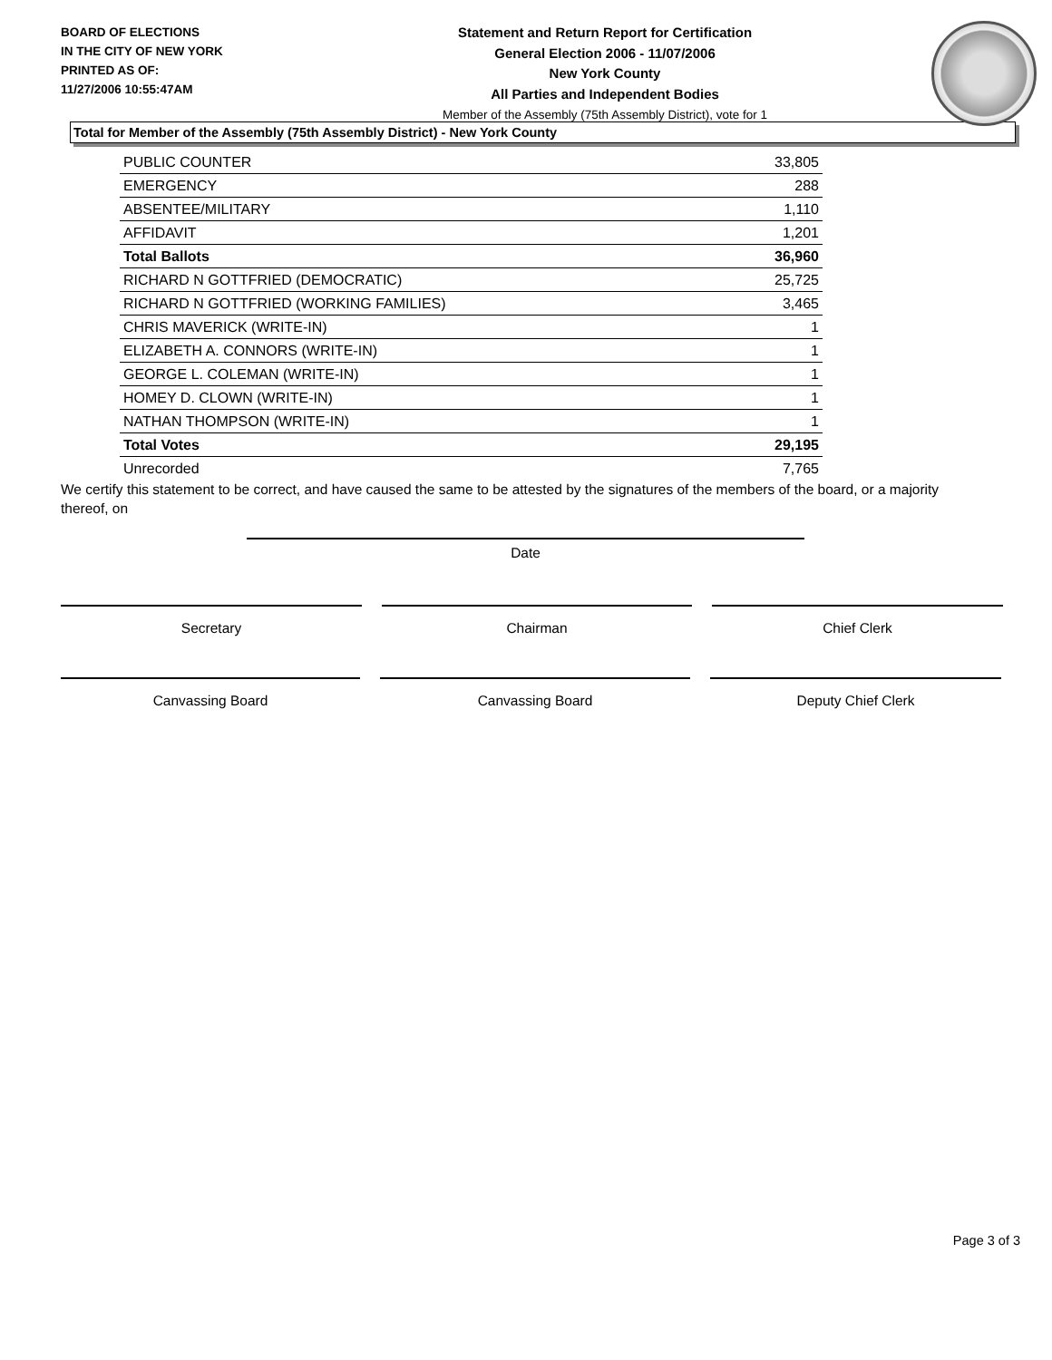BOARD OF ELECTIONS
IN THE CITY OF NEW YORK
PRINTED AS OF:
11/27/2006 10:55:47AM
Statement and Return Report for Certification
General Election 2006 - 11/07/2006
New York County
All Parties and Independent Bodies
Member of the Assembly (75th Assembly District), vote for 1
Total for Member of the Assembly (75th Assembly District) - New York County
| PUBLIC COUNTER | 33,805 |
| EMERGENCY | 288 |
| ABSENTEE/MILITARY | 1,110 |
| AFFIDAVIT | 1,201 |
| Total Ballots | 36,960 |
| RICHARD N GOTTFRIED (DEMOCRATIC) | 25,725 |
| RICHARD N GOTTFRIED (WORKING FAMILIES) | 3,465 |
| CHRIS MAVERICK (WRITE-IN) | 1 |
| ELIZABETH A. CONNORS (WRITE-IN) | 1 |
| GEORGE L. COLEMAN (WRITE-IN) | 1 |
| HOMEY D. CLOWN (WRITE-IN) | 1 |
| NATHAN THOMPSON (WRITE-IN) | 1 |
| Total Votes | 29,195 |
| Unrecorded | 7,765 |
We certify this statement to be correct, and have caused the same to be attested by the signatures of the members of the board, or a majority thereof, on
Date
Secretary Chairman Chief Clerk
Canvassing Board Canvassing Board Deputy Chief Clerk
Page 3 of 3